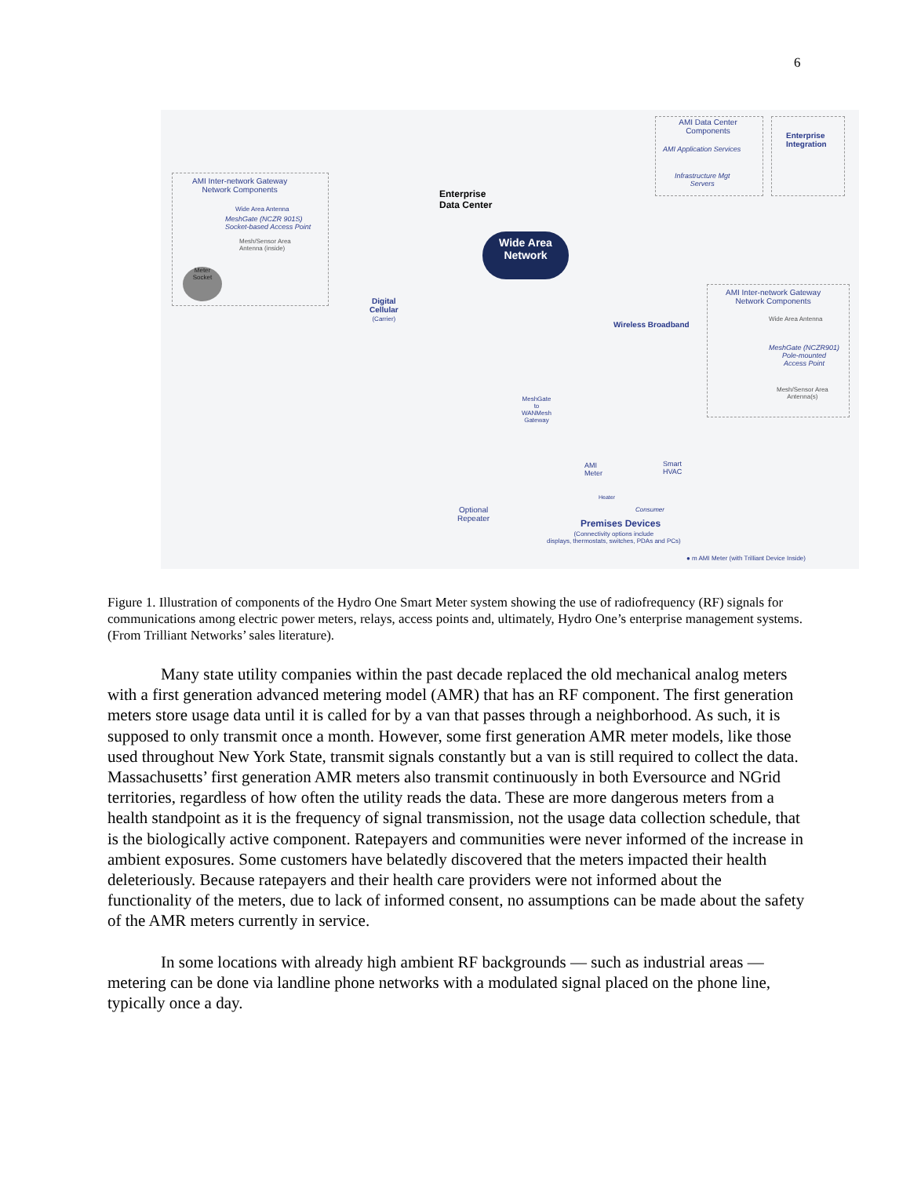6
AMI Inter-network Gateway
Network Components
Wide Area Antenna
MeshGate (NCZR 901S)
Socket-based Access Point
Mesh/Sensor Area
Antenna (inside)
Meter
Socket
Enterprise
Data Center
Wide Area
Network
AMI Data Center
Components
AMI Application Services
Infrastructure Mgt
Servers
Enterprise
Integration
Digital
Cellular
(Carrier)
Wireless Broadband
AMI Inter-network Gateway
Network Components
Wide Area Antenna
MeshGate (NCZR901)
Pole-mounted
Access Point
Mesh/Sensor Area
Antenna(s)
MeshGate
to
WANMesh
Gateway
Optional
Repeater
Premises Devices
(Connectivity options include
displays, thermostats, switches, PDAs and PCs)
AMI
Meter
Smart
HVAC
Heater
Consumer
● m AMI Meter (with Trilliant Device Inside)
Figure 1. Illustration of components of the Hydro One Smart Meter system showing the use of radiofrequency (RF) signals for communications among electric power meters, relays, access points and, ultimately, Hydro One’s enterprise management systems. (From Trilliant Networks’ sales literature).
Many state utility companies within the past decade replaced the old mechanical analog meters with a first generation advanced metering model (AMR) that has an RF component. The first generation meters store usage data until it is called for by a van that passes through a neighborhood. As such, it is supposed to only transmit once a month. However, some first generation AMR meter models, like those used throughout New York State, transmit signals constantly but a van is still required to collect the data. Massachusetts’ first generation AMR meters also transmit continuously in both Eversource and NGrid territories, regardless of how often the utility reads the data. These are more dangerous meters from a health standpoint as it is the frequency of signal transmission, not the usage data collection schedule, that is the biologically active component. Ratepayers and communities were never informed of the increase in ambient exposures. Some customers have belatedly discovered that the meters impacted their health deleteriously. Because ratepayers and their health care providers were not informed about the functionality of the meters, due to lack of informed consent, no assumptions can be made about the safety of the AMR meters currently in service.
In some locations with already high ambient RF backgrounds — such as industrial areas — metering can be done via landline phone networks with a modulated signal placed on the phone line, typically once a day.